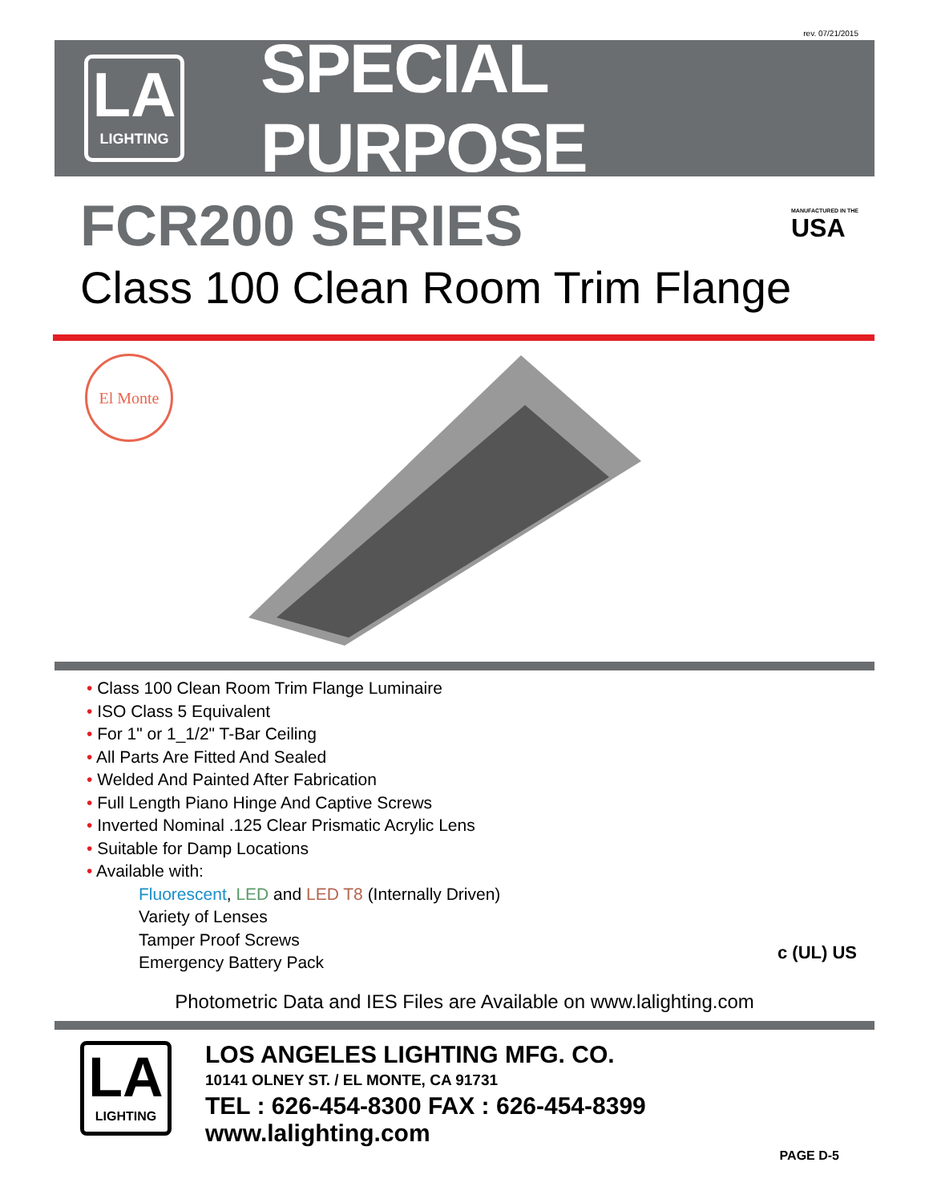rev. 07/21/2015
LA
LIGHTING
SPECIAL PURPOSE
FCR200 SERIES
MANUFACTURED IN THE
USA
Class 100 Clean Room Trim Flange
El Monte
• Class 100 Clean Room Trim Flange Luminaire
• ISO Class 5 Equivalent
• For 1" or 1_1/2" T-Bar Ceiling
• All Parts Are Fitted And Sealed
• Welded And Painted After Fabrication
• Full Length Piano Hinge And Captive Screws
• Inverted Nominal .125 Clear Prismatic Acrylic Lens
• Suitable for Damp Locations
• Available with:
Fluorescent, LED and LED T8 (Internally Driven)
Variety of Lenses
Tamper Proof Screws
Emergency Battery Pack
c (UL) US
Photometric Data and IES Files are Available on www.lalighting.com
LA
LIGHTING
LOS ANGELES LIGHTING MFG. CO.
10141 OLNEY ST. / EL MONTE, CA 91731
TEL : 626-454-8300 FAX : 626-454-8399
www.lalighting.com
PAGE D-5